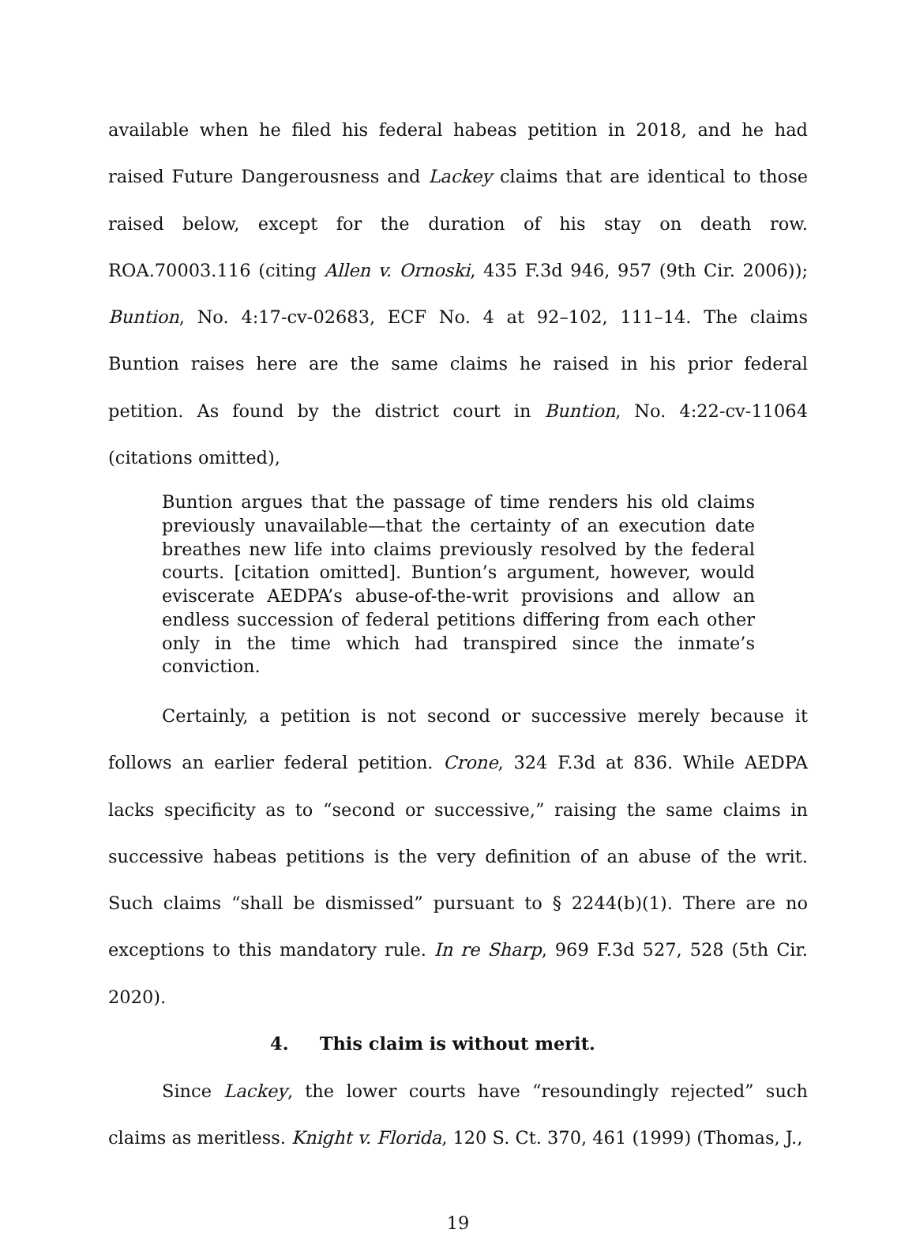available when he filed his federal habeas petition in 2018, and he had raised Future Dangerousness and Lackey claims that are identical to those raised below, except for the duration of his stay on death row. ROA.70003.116 (citing Allen v. Ornoski, 435 F.3d 946, 957 (9th Cir. 2006)); Buntion, No. 4:17-cv-02683, ECF No. 4 at 92–102, 111–14. The claims Buntion raises here are the same claims he raised in his prior federal petition. As found by the district court in Buntion, No. 4:22-cv-11064 (citations omitted),
Buntion argues that the passage of time renders his old claims previously unavailable—that the certainty of an execution date breathes new life into claims previously resolved by the federal courts. [citation omitted]. Buntion’s argument, however, would eviscerate AEDPA’s abuse-of-the-writ provisions and allow an endless succession of federal petitions differing from each other only in the time which had transpired since the inmate’s conviction.
Certainly, a petition is not second or successive merely because it follows an earlier federal petition. Crone, 324 F.3d at 836. While AEDPA lacks specificity as to “second or successive,” raising the same claims in successive habeas petitions is the very definition of an abuse of the writ. Such claims “shall be dismissed” pursuant to § 2244(b)(1). There are no exceptions to this mandatory rule. In re Sharp, 969 F.3d 527, 528 (5th Cir. 2020).
4. This claim is without merit.
Since Lackey, the lower courts have “resoundingly rejected” such claims as meritless. Knight v. Florida, 120 S. Ct. 370, 461 (1999) (Thomas, J.,
19